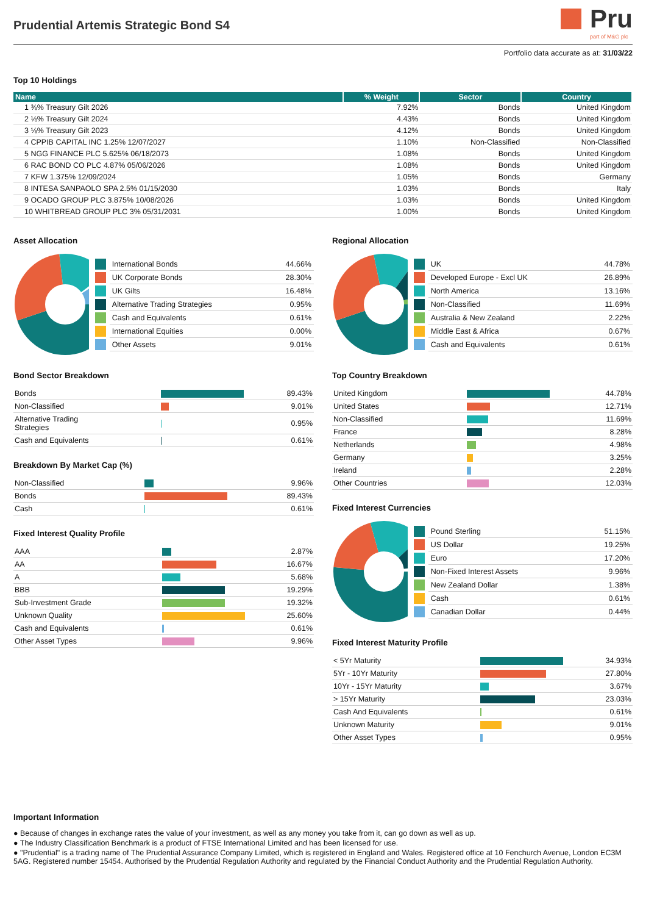Prudential Artemis Strategic Bond S4
Pru
part of M&G plc
Portfolio data accurate as at: 31/03/22
Top 10 Holdings
| Name | % Weight | Sector | Country |
| --- | --- | --- | --- |
| 1 ⅜% Treasury Gilt 2026 | 7.92% | Bonds | United Kingdom |
| 2 ⅛% Treasury Gilt 2024 | 4.43% | Bonds | United Kingdom |
| 3 ⅛% Treasury Gilt 2023 | 4.12% | Bonds | United Kingdom |
| 4 CPPIB CAPITAL INC 1.25% 12/07/2027 | 1.10% | Non-Classified | Non-Classified |
| 5 NGG FINANCE PLC 5.625% 06/18/2073 | 1.08% | Bonds | United Kingdom |
| 6 RAC BOND CO PLC 4.87% 05/06/2026 | 1.08% | Bonds | United Kingdom |
| 7 KFW 1.375% 12/09/2024 | 1.05% | Bonds | Germany |
| 8 INTESA SANPAOLO SPA 2.5% 01/15/2030 | 1.03% | Bonds | Italy |
| 9 OCADO GROUP PLC 3.875% 10/08/2026 | 1.03% | Bonds | United Kingdom |
| 10 WHITBREAD GROUP PLC 3% 05/31/2031 | 1.00% | Bonds | United Kingdom |
Asset Allocation
| | International Bonds | 44.66% |
| | UK Corporate Bonds | 28.30% |
| | UK Gilts | 16.48% |
| | Alternative Trading Strategies | 0.95% |
| | Cash and Equivalents | 0.61% |
| | International Equities | 0.00% |
| | Other Assets | 9.01% |
Bond Sector Breakdown
| Bonds | | 89.43% |
| Non-Classified | | 9.01% |
| Alternative Trading Strategies | | 0.95% |
| Cash and Equivalents | | 0.61% |
Breakdown By Market Cap (%)
| Non-Classified | | 9.96% |
| Bonds | | 89.43% |
| Cash | | 0.61% |
Fixed Interest Quality Profile
| AAA | | 2.87% |
| AA | | 16.67% |
| A | | 5.68% |
| BBB | | 19.29% |
| Sub-Investment Grade | | 19.32% |
| Unknown Quality | | 25.60% |
| Cash and Equivalents | | 0.61% |
| Other Asset Types | | 9.96% |
Regional Allocation
| | UK | 44.78% |
| | Developed Europe - Excl UK | 26.89% |
| | North America | 13.16% |
| | Non-Classified | 11.69% |
| | Australia & New Zealand | 2.22% |
| | Middle East & Africa | 0.67% |
| | Cash and Equivalents | 0.61% |
Top Country Breakdown
| United Kingdom | | 44.78% |
| United States | | 12.71% |
| Non-Classified | | 11.69% |
| France | | 8.28% |
| Netherlands | | 4.98% |
| Germany | | 3.25% |
| Ireland | | 2.28% |
| Other Countries | | 12.03% |
Fixed Interest Currencies
| | Pound Sterling | 51.15% |
| | US Dollar | 19.25% |
| | Euro | 17.20% |
| | Non-Fixed Interest Assets | 9.96% |
| | New Zealand Dollar | 1.38% |
| | Cash | 0.61% |
| | Canadian Dollar | 0.44% |
Fixed Interest Maturity Profile
| < 5Yr Maturity | | 34.93% |
| 5Yr - 10Yr Maturity | | 27.80% |
| 10Yr - 15Yr Maturity | | 3.67% |
| > 15Yr Maturity | | 23.03% |
| Cash And Equivalents | | 0.61% |
| Unknown Maturity | | 9.01% |
| Other Asset Types | | 0.95% |
Important Information
● Because of changes in exchange rates the value of your investment, as well as any money you take from it, can go down as well as up.
● The Industry Classification Benchmark is a product of FTSE International Limited and has been licensed for use.
● "Prudential" is a trading name of The Prudential Assurance Company Limited, which is registered in England and Wales. Registered office at 10 Fenchurch Avenue, London EC3M 5AG. Registered number 15454. Authorised by the Prudential Regulation Authority and regulated by the Financial Conduct Authority and the Prudential Regulation Authority.